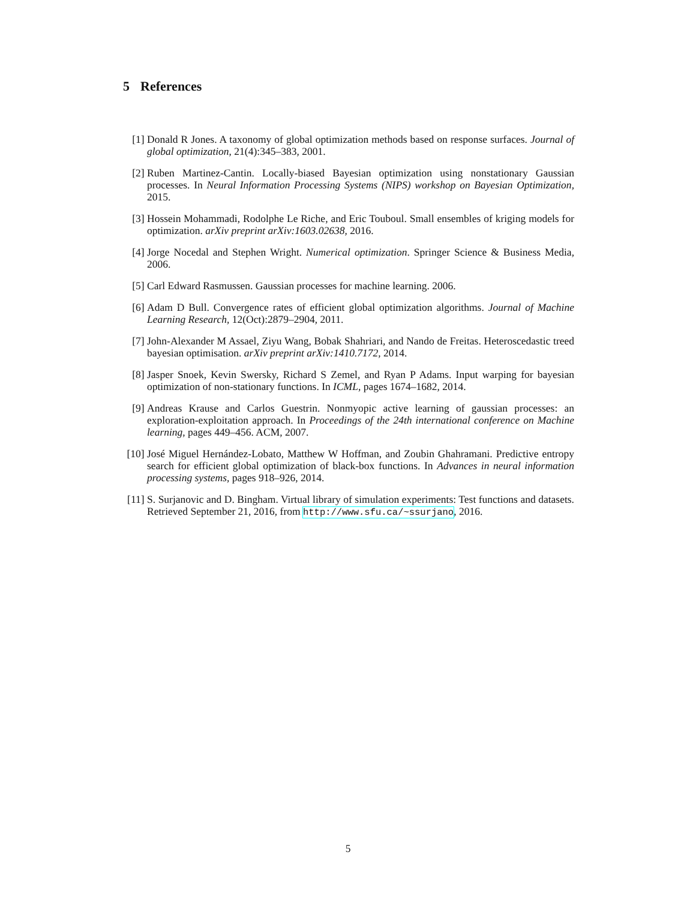5 References
[1] Donald R Jones. A taxonomy of global optimization methods based on response surfaces. Journal of global optimization, 21(4):345–383, 2001.
[2] Ruben Martinez-Cantin. Locally-biased Bayesian optimization using nonstationary Gaussian processes. In Neural Information Processing Systems (NIPS) workshop on Bayesian Optimization, 2015.
[3] Hossein Mohammadi, Rodolphe Le Riche, and Eric Touboul. Small ensembles of kriging models for optimization. arXiv preprint arXiv:1603.02638, 2016.
[4] Jorge Nocedal and Stephen Wright. Numerical optimization. Springer Science & Business Media, 2006.
[5] Carl Edward Rasmussen. Gaussian processes for machine learning. 2006.
[6] Adam D Bull. Convergence rates of efficient global optimization algorithms. Journal of Machine Learning Research, 12(Oct):2879–2904, 2011.
[7] John-Alexander M Assael, Ziyu Wang, Bobak Shahriari, and Nando de Freitas. Heteroscedastic treed bayesian optimisation. arXiv preprint arXiv:1410.7172, 2014.
[8] Jasper Snoek, Kevin Swersky, Richard S Zemel, and Ryan P Adams. Input warping for bayesian optimization of non-stationary functions. In ICML, pages 1674–1682, 2014.
[9] Andreas Krause and Carlos Guestrin. Nonmyopic active learning of gaussian processes: an exploration-exploitation approach. In Proceedings of the 24th international conference on Machine learning, pages 449–456. ACM, 2007.
[10]
José Miguel Hernández-Lobato, Matthew W Hoffman, and Zoubin Ghahramani. Predictive entropy search for efficient global optimization of black-box functions. In Advances in neural information processing systems, pages 918–926, 2014.
[11]
S. Surjanovic and D. Bingham. Virtual library of simulation experiments: Test functions and datasets. Retrieved September 21, 2016, from http://www.sfu.ca/~ssurjano, 2016.
5